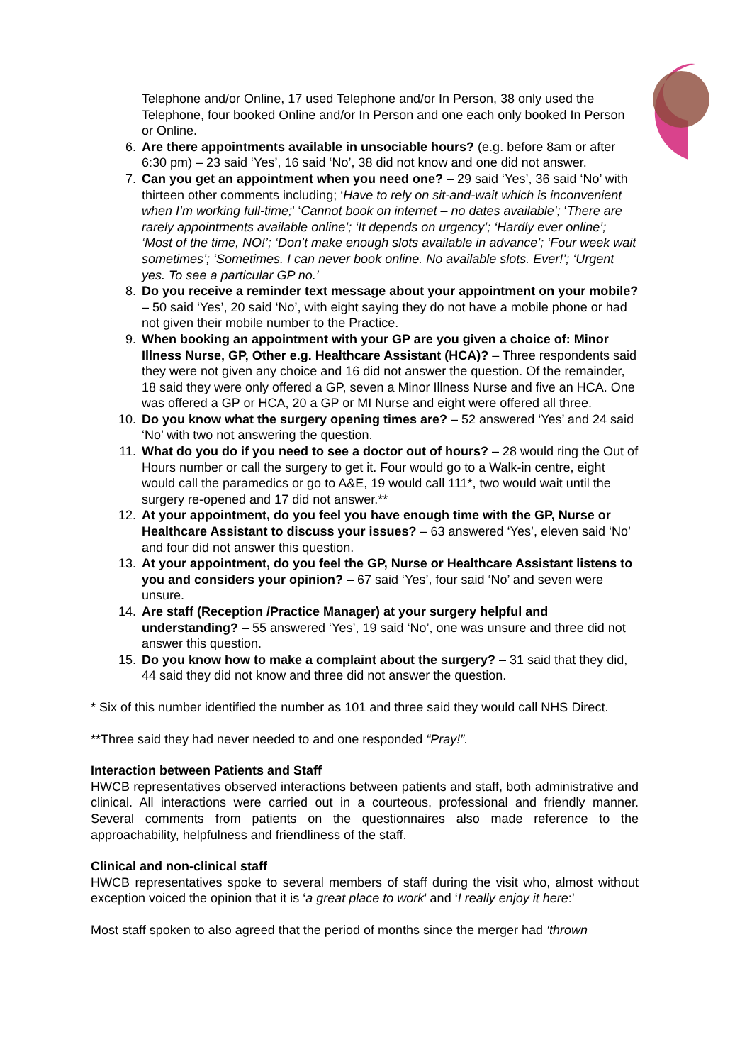Telephone and/or Online, 17 used Telephone and/or In Person, 38 only used the Telephone, four booked Online and/or In Person and one each only booked In Person or Online.
6. Are there appointments available in unsociable hours? (e.g. before 8am or after 6:30 pm) – 23 said ‘Yes’, 16 said ‘No’, 38 did not know and one did not answer.
7. Can you get an appointment when you need one? – 29 said ‘Yes’, 36 said ‘No’ with thirteen other comments including; ‘Have to rely on sit-and-wait which is inconvenient when I’m working full-time;’ ‘Cannot book on internet – no dates available’; ‘There are rarely appointments available online’; ‘It depends on urgency’; ‘Hardly ever online’; ‘Most of the time, NO!’; ‘Don’t make enough slots available in advance’; ‘Four week wait sometimes’; ‘Sometimes. I can never book online. No available slots. Ever!’; ‘Urgent yes. To see a particular GP no.’
8. Do you receive a reminder text message about your appointment on your mobile? – 50 said ‘Yes’, 20 said ‘No’, with eight saying they do not have a mobile phone or had not given their mobile number to the Practice.
9. When booking an appointment with your GP are you given a choice of: Minor Illness Nurse, GP, Other e.g. Healthcare Assistant (HCA)? – Three respondents said they were not given any choice and 16 did not answer the question. Of the remainder, 18 said they were only offered a GP, seven a Minor Illness Nurse and five an HCA. One was offered a GP or HCA, 20 a GP or MI Nurse and eight were offered all three.
10. Do you know what the surgery opening times are? – 52 answered ‘Yes’ and 24 said ‘No’ with two not answering the question.
11. What do you do if you need to see a doctor out of hours? – 28 would ring the Out of Hours number or call the surgery to get it. Four would go to a Walk-in centre, eight would call the paramedics or go to A&E, 19 would call 111*, two would wait until the surgery re-opened and 17 did not answer.**
12. At your appointment, do you feel you have enough time with the GP, Nurse or Healthcare Assistant to discuss your issues? – 63 answered ‘Yes’, eleven said ‘No’ and four did not answer this question.
13. At your appointment, do you feel the GP, Nurse or Healthcare Assistant listens to you and considers your opinion? – 67 said ‘Yes’, four said ‘No’ and seven were unsure.
14. Are staff (Reception /Practice Manager) at your surgery helpful and understanding? – 55 answered ‘Yes’, 19 said ‘No’, one was unsure and three did not answer this question.
15. Do you know how to make a complaint about the surgery? – 31 said that they did, 44 said they did not know and three did not answer the question.
* Six of this number identified the number as 101 and three said they would call NHS Direct.
**Three said they had never needed to and one responded “Pray!”.
Interaction between Patients and Staff
HWCB representatives observed interactions between patients and staff, both administrative and clinical. All interactions were carried out in a courteous, professional and friendly manner. Several comments from patients on the questionnaires also made reference to the approachability, helpfulness and friendliness of the staff.
Clinical and non-clinical staff
HWCB representatives spoke to several members of staff during the visit who, almost without exception voiced the opinion that it is ‘a great place to work’ and ‘I really enjoy it here:’
Most staff spoken to also agreed that the period of months since the merger had ‘thrown